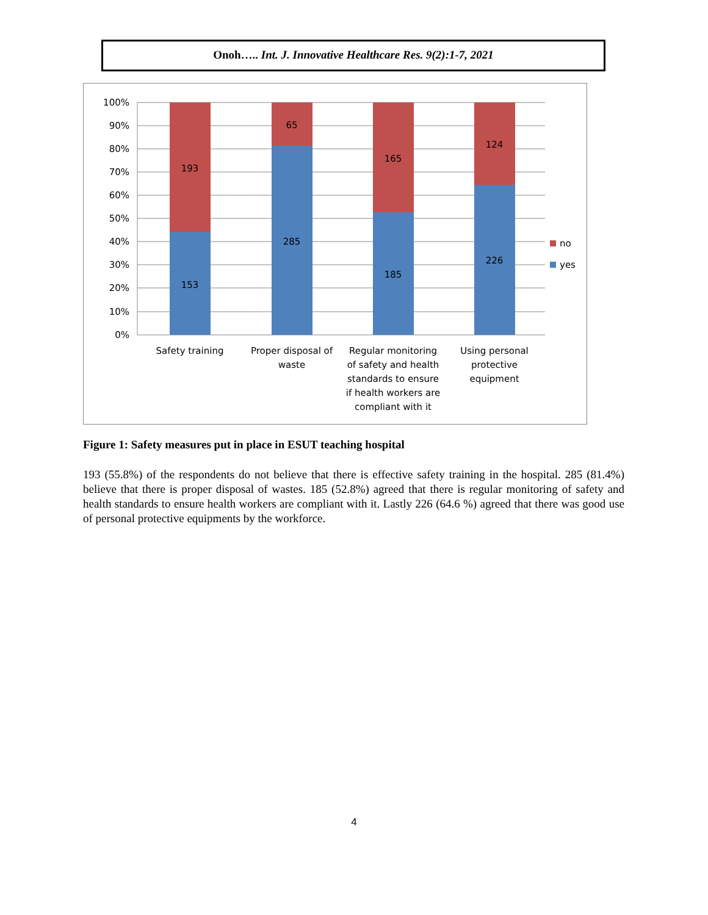Onoh….. Int. J. Innovative Healthcare Res. 9(2):1-7, 2021
100%
90%
80%
70%
60%
50%
40%
30%
20%
10%
0%
193
153
65
285
165
185
124
226
Safety training
Proper disposal of
waste
Regular monitoring
of safety and health
standards to ensure
if health workers are
compliant with it
Using personal
protective
equipment
no
yes
Figure 1: Safety measures put in place in ESUT teaching hospital
193 (55.8%) of the respondents do not believe that there is effective safety training in the hospital. 285 (81.4%) believe that there is proper disposal of wastes. 185 (52.8%) agreed that there is regular monitoring of safety and health standards to ensure health workers are compliant with it. Lastly 226 (64.6 %) agreed that there was good use of personal protective equipments by the workforce.
4